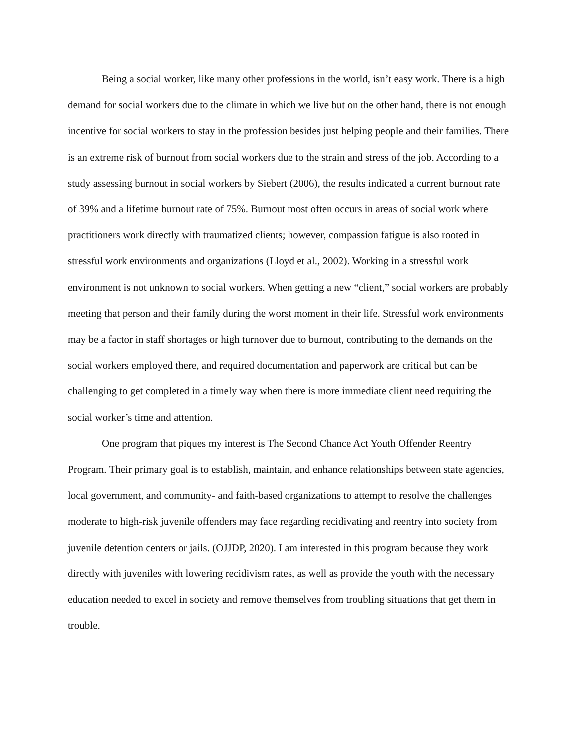Being a social worker, like many other professions in the world, isn’t easy work. There is a high demand for social workers due to the climate in which we live but on the other hand, there is not enough incentive for social workers to stay in the profession besides just helping people and their families. There is an extreme risk of burnout from social workers due to the strain and stress of the job. According to a study assessing burnout in social workers by Siebert (2006), the results indicated a current burnout rate of 39% and a lifetime burnout rate of 75%. Burnout most often occurs in areas of social work where practitioners work directly with traumatized clients; however, compassion fatigue is also rooted in stressful work environments and organizations (Lloyd et al., 2002). Working in a stressful work environment is not unknown to social workers. When getting a new “client,” social workers are probably meeting that person and their family during the worst moment in their life. Stressful work environments may be a factor in staff shortages or high turnover due to burnout, contributing to the demands on the social workers employed there, and required documentation and paperwork are critical but can be challenging to get completed in a timely way when there is more immediate client need requiring the social worker’s time and attention.
One program that piques my interest is The Second Chance Act Youth Offender Reentry Program. Their primary goal is to establish, maintain, and enhance relationships between state agencies, local government, and community- and faith-based organizations to attempt to resolve the challenges moderate to high-risk juvenile offenders may face regarding recidivating and reentry into society from juvenile detention centers or jails. (OJJDP, 2020). I am interested in this program because they work directly with juveniles with lowering recidivism rates, as well as provide the youth with the necessary education needed to excel in society and remove themselves from troubling situations that get them in trouble.